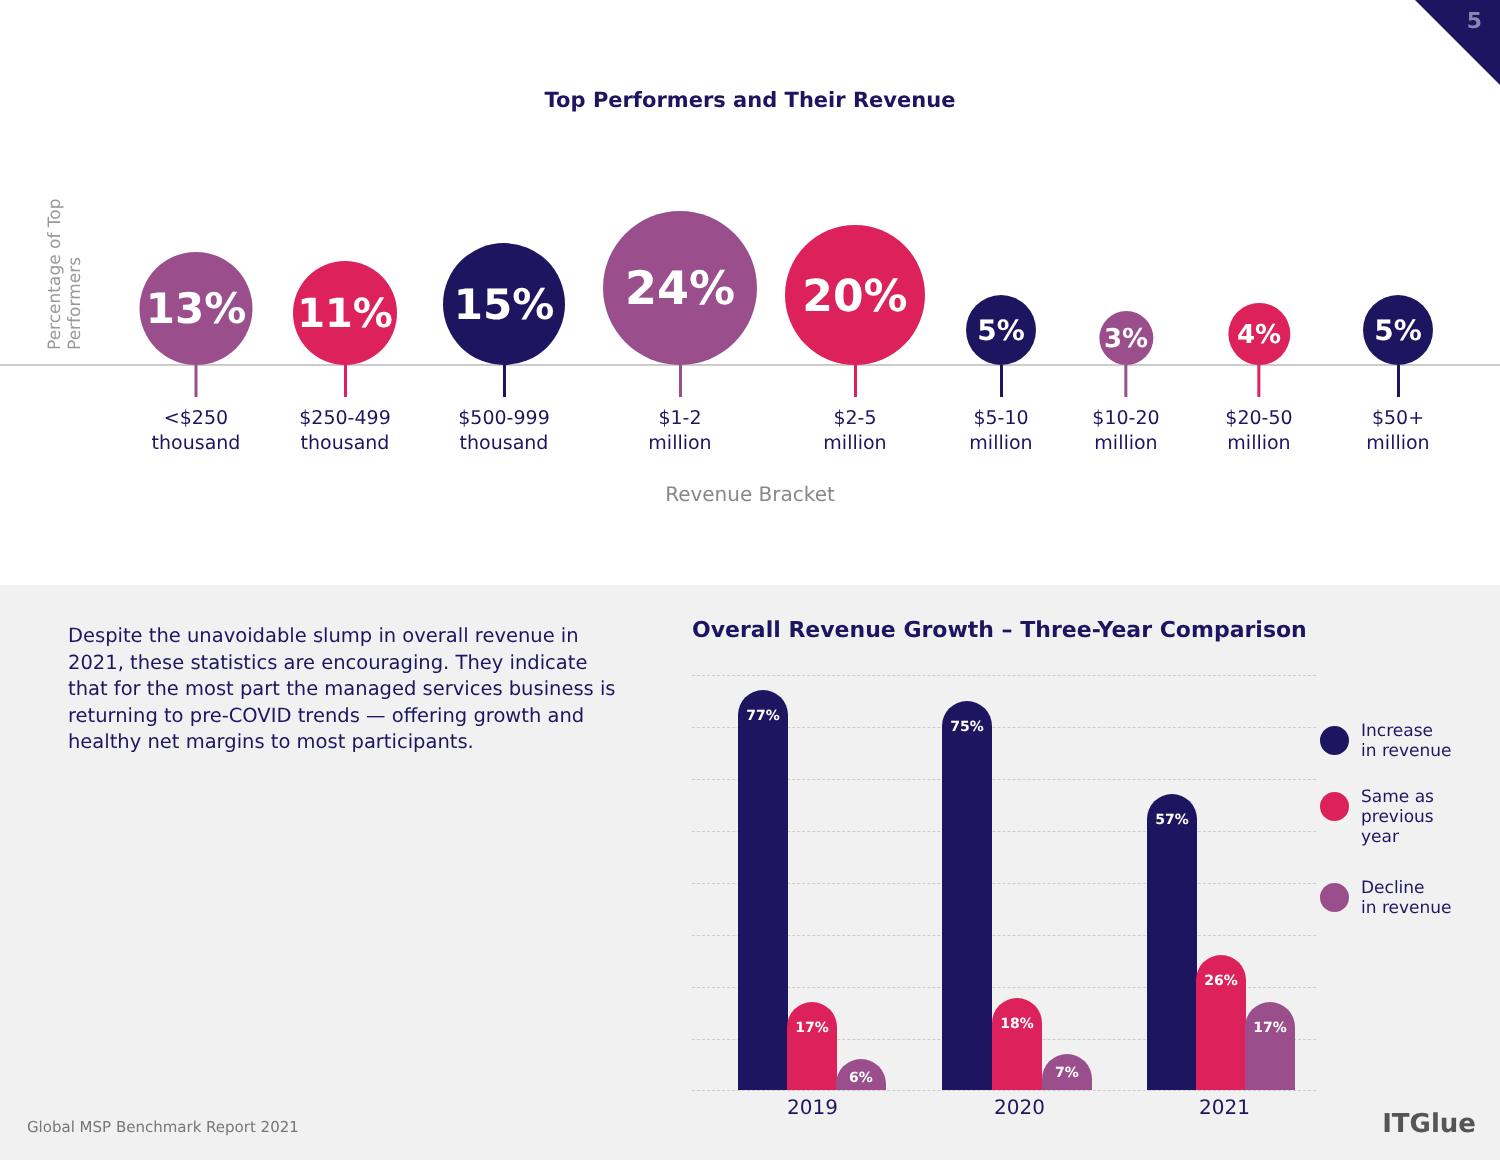5
Top Performers and Their Revenue
Percentage of Top Performers
13%
<$250
thousand
11%
$250-499
thousand
15%
$500-999
thousand
24%
$1-2
million
20%
$2-5
million
5%
$5-10
million
3%
$10-20
million
4%
$20-50
million
5%
$50+
million
Revenue Bracket
Despite the unavoidable slump in overall revenue in 2021, these statistics are encouraging. They indicate that for the most part the managed services business is returning to pre-COVID trends — offering growth and healthy net margins to most participants.
Overall Revenue Growth – Three-Year Comparison
77% 17% 6% 75% 18% 7% 57% 26% 17%
2019 2020 2021
Increase
in revenue
Same as
previous
year
Decline
in revenue
Global MSP Benchmark Report 2021
ITGlue